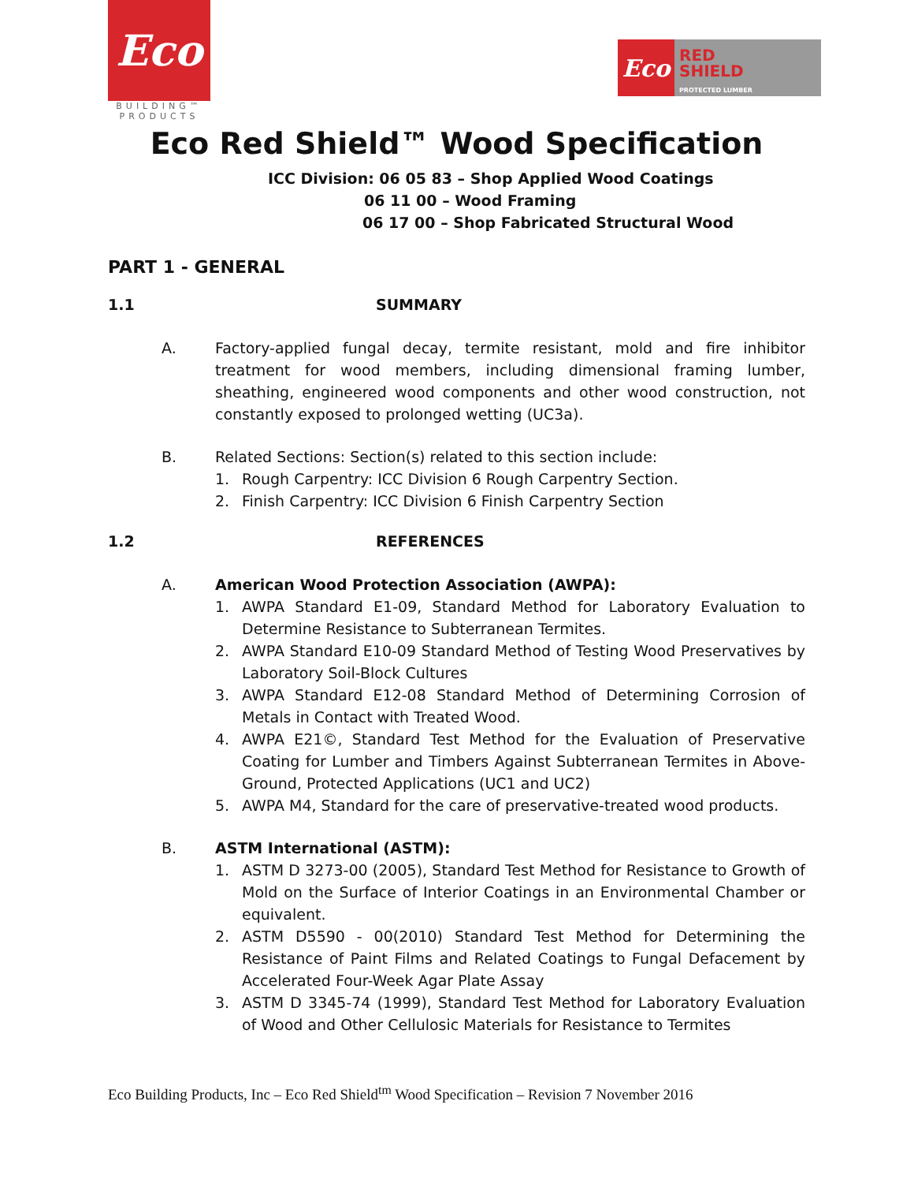Eco
BUILDING™
PRODUCTS
Eco
RED
SHIELD
PROTECTED LUMBER
Eco Red Shield™ Wood Specification
ICC Division: 06 05 83 – Shop Applied Wood Coatings
06 11 00 – Wood Framing
06 17 00 – Shop Fabricated Structural Wood
PART 1 - GENERAL
1.1 SUMMARY
A. Factory-applied fungal decay, termite resistant, mold and fire inhibitor treatment for wood members, including dimensional framing lumber, sheathing, engineered wood components and other wood construction, not constantly exposed to prolonged wetting (UC3a).
B. Related Sections: Section(s) related to this section include:
1. Rough Carpentry: ICC Division 6 Rough Carpentry Section.
2. Finish Carpentry: ICC Division 6 Finish Carpentry Section
1.2 REFERENCES
A. American Wood Protection Association (AWPA):
1. AWPA Standard E1-09, Standard Method for Laboratory Evaluation to Determine Resistance to Subterranean Termites.
2. AWPA Standard E10-09 Standard Method of Testing Wood Preservatives by Laboratory Soil-Block Cultures
3. AWPA Standard E12-08 Standard Method of Determining Corrosion of Metals in Contact with Treated Wood.
4. AWPA E21©, Standard Test Method for the Evaluation of Preservative Coating for Lumber and Timbers Against Subterranean Termites in Above-Ground, Protected Applications (UC1 and UC2)
5. AWPA M4, Standard for the care of preservative-treated wood products.
B. ASTM International (ASTM):
1. ASTM D 3273-00 (2005), Standard Test Method for Resistance to Growth of Mold on the Surface of Interior Coatings in an Environmental Chamber or equivalent.
2. ASTM D5590 - 00(2010) Standard Test Method for Determining the Resistance of Paint Films and Related Coatings to Fungal Defacement by Accelerated Four-Week Agar Plate Assay
3. ASTM D 3345-74 (1999), Standard Test Method for Laboratory Evaluation of Wood and Other Cellulosic Materials for Resistance to Termites
Eco Building Products, Inc – Eco Red Shield<sup>tm</sup> Wood Specification – Revision 7 November 2016